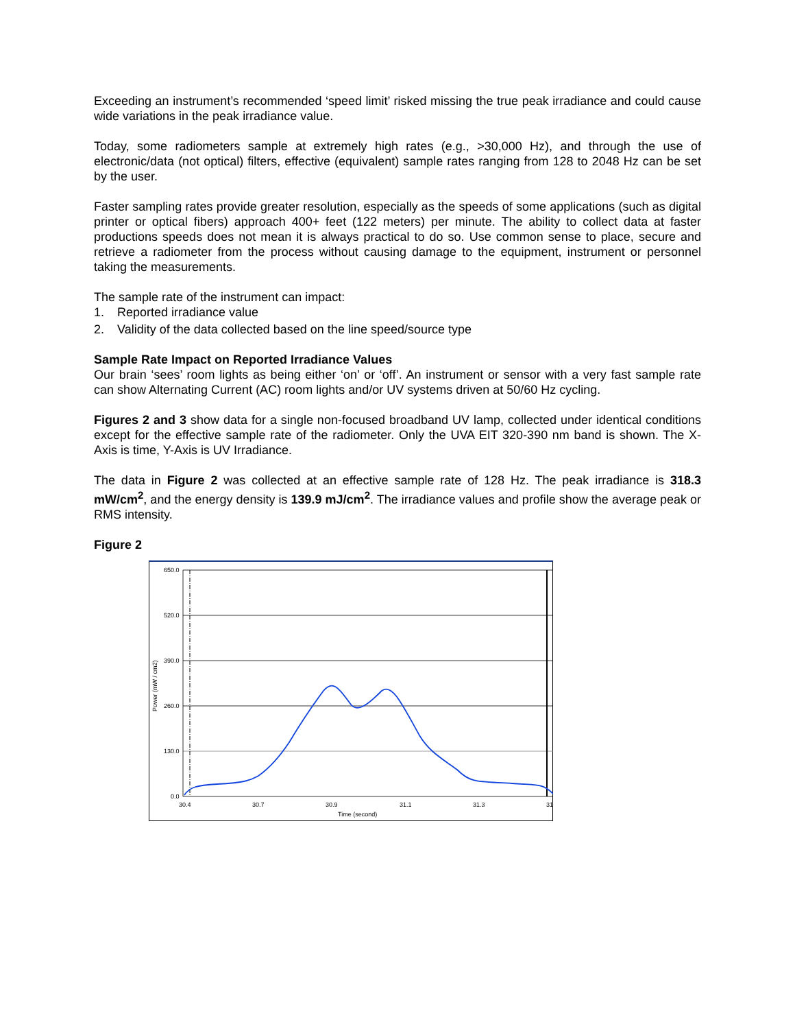Exceeding an instrument’s recommended ‘speed limit’ risked missing the true peak irradiance and could cause wide variations in the peak irradiance value.
Today, some radiometers sample at extremely high rates (e.g., >30,000 Hz), and through the use of electronic/data (not optical) filters, effective (equivalent) sample rates ranging from 128 to 2048 Hz can be set by the user.
Faster sampling rates provide greater resolution, especially as the speeds of some applications (such as digital printer or optical fibers) approach 400+ feet (122 meters) per minute. The ability to collect data at faster productions speeds does not mean it is always practical to do so. Use common sense to place, secure and retrieve a radiometer from the process without causing damage to the equipment, instrument or personnel taking the measurements.
The sample rate of the instrument can impact:
1. Reported irradiance value
2. Validity of the data collected based on the line speed/source type
Sample Rate Impact on Reported Irradiance Values
Our brain ‘sees’ room lights as being either ‘on’ or ‘off’. An instrument or sensor with a very fast sample rate can show Alternating Current (AC) room lights and/or UV systems driven at 50/60 Hz cycling.
Figures 2 and 3 show data for a single non-focused broadband UV lamp, collected under identical conditions except for the effective sample rate of the radiometer. Only the UVA EIT 320-390 nm band is shown. The X-Axis is time, Y-Axis is UV Irradiance.
The data in Figure 2 was collected at an effective sample rate of 128 Hz. The peak irradiance is 318.3 mW/cm<sup>2</sup>, and the energy density is 139.9 mJ/cm<sup>2</sup>. The irradiance values and profile show the average peak or RMS intensity.
Figure 2
650.0
520.0
390.0
260.0
130.0
0.0
Power (mW / cm2)
30.4
30.7
30.9
31.1
31.3
31
Time (second)